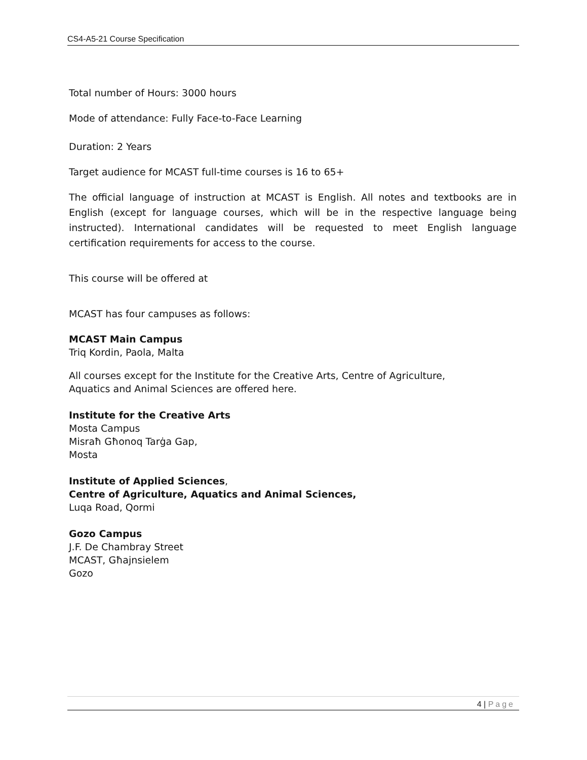CS4-A5-21 Course Specification
Total number of Hours: 3000 hours
Mode of attendance: Fully Face-to-Face Learning
Duration: 2 Years
Target audience for MCAST full-time courses is 16 to 65+
The official language of instruction at MCAST is English. All notes and textbooks are in English (except for language courses, which will be in the respective language being instructed). International candidates will be requested to meet English language certification requirements for access to the course.
This course will be offered at
MCAST has four campuses as follows:
MCAST Main Campus
Triq Kordin, Paola, Malta
All courses except for the Institute for the Creative Arts, Centre of Agriculture,
Aquatics and Animal Sciences are offered here.
Institute for the Creative Arts
Mosta Campus
Misraħ Għonoq Tarġa Gap,
Mosta
Institute of Applied Sciences,
Centre of Agriculture, Aquatics and Animal Sciences,
Luqa Road, Qormi
Gozo Campus
J.F. De Chambray Street
MCAST, Għajnsielem
Gozo
4 | Page